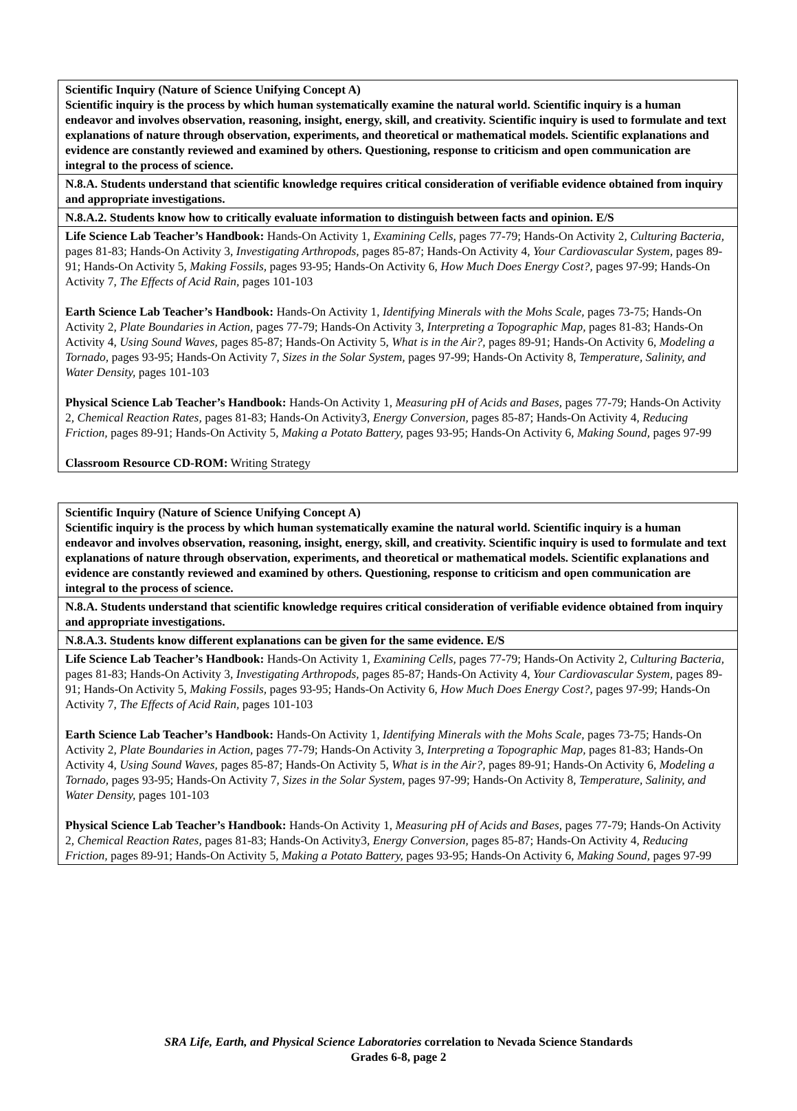| Scientific Inquiry (Nature of Science Unifying Concept A) Scientific inquiry is the process by which human systematically examine the natural world. Scientific inquiry is a human endeavor and involves observation, reasoning, insight, energy, skill, and creativity. Scientific inquiry is used to formulate and text explanations of nature through observation, experiments, and theoretical or mathematical models. Scientific explanations and evidence are constantly reviewed and examined by others. Questioning, response to criticism and open communication are integral to the process of science. |
| N.8.A. Students understand that scientific knowledge requires critical consideration of verifiable evidence obtained from inquiry and appropriate investigations. |
| N.8.A.2. Students know how to critically evaluate information to distinguish between facts and opinion. E/S |
| Life Science Lab Teacher’s Handbook: Hands-On Activity 1, Examining Cells, pages 77-79; Hands-On Activity 2, Culturing Bacteria, pages 81-83; Hands-On Activity 3, Investigating Arthropods, pages 85-87; Hands-On Activity 4, Your Cardiovascular System, pages 89-91; Hands-On Activity 5, Making Fossils, pages 93-95; Hands-On Activity 6, How Much Does Energy Cost?, pages 97-99; Hands-On Activity 7, The Effects of Acid Rain, pages 101-103 Earth Science Lab Teacher’s Handbook: Hands-On Activity 1, Identifying Minerals with the Mohs Scale, pages 73-75; Hands-On Activity 2, Plate Boundaries in Action, pages 77-79; Hands-On Activity 3, Interpreting a Topographic Map, pages 81-83; Hands-On Activity 4, Using Sound Waves, pages 85-87; Hands-On Activity 5, What is in the Air?, pages 89-91; Hands-On Activity 6, Modeling a Tornado, pages 93-95; Hands-On Activity 7, Sizes in the Solar System, pages 97-99; Hands-On Activity 8, Temperature, Salinity, and Water Density, pages 101-103 Physical Science Lab Teacher’s Handbook: Hands-On Activity 1, Measuring pH of Acids and Bases, pages 77-79; Hands-On Activity 2, Chemical Reaction Rates, pages 81-83; Hands-On Activity3, Energy Conversion, pages 85-87; Hands-On Activity 4, Reducing Friction, pages 89-91; Hands-On Activity 5, Making a Potato Battery, pages 93-95; Hands-On Activity 6, Making Sound, pages 97-99 Classroom Resource CD-ROM: Writing Strategy |
| Scientific Inquiry (Nature of Science Unifying Concept A) Scientific inquiry is the process by which human systematically examine the natural world. Scientific inquiry is a human endeavor and involves observation, reasoning, insight, energy, skill, and creativity. Scientific inquiry is used to formulate and text explanations of nature through observation, experiments, and theoretical or mathematical models. Scientific explanations and evidence are constantly reviewed and examined by others. Questioning, response to criticism and open communication are integral to the process of science. |
| N.8.A. Students understand that scientific knowledge requires critical consideration of verifiable evidence obtained from inquiry and appropriate investigations. |
| N.8.A.3. Students know different explanations can be given for the same evidence. E/S |
| Life Science Lab Teacher’s Handbook: Hands-On Activity 1, Examining Cells, pages 77-79; Hands-On Activity 2, Culturing Bacteria, pages 81-83; Hands-On Activity 3, Investigating Arthropods, pages 85-87; Hands-On Activity 4, Your Cardiovascular System, pages 89-91; Hands-On Activity 5, Making Fossils, pages 93-95; Hands-On Activity 6, How Much Does Energy Cost?, pages 97-99; Hands-On Activity 7, The Effects of Acid Rain, pages 101-103 Earth Science Lab Teacher’s Handbook: Hands-On Activity 1, Identifying Minerals with the Mohs Scale, pages 73-75; Hands-On Activity 2, Plate Boundaries in Action, pages 77-79; Hands-On Activity 3, Interpreting a Topographic Map, pages 81-83; Hands-On Activity 4, Using Sound Waves, pages 85-87; Hands-On Activity 5, What is in the Air?, pages 89-91; Hands-On Activity 6, Modeling a Tornado, pages 93-95; Hands-On Activity 7, Sizes in the Solar System, pages 97-99; Hands-On Activity 8, Temperature, Salinity, and Water Density, pages 101-103 Physical Science Lab Teacher’s Handbook: Hands-On Activity 1, Measuring pH of Acids and Bases, pages 77-79; Hands-On Activity 2, Chemical Reaction Rates, pages 81-83; Hands-On Activity3, Energy Conversion, pages 85-87; Hands-On Activity 4, Reducing Friction, pages 89-91; Hands-On Activity 5, Making a Potato Battery, pages 93-95; Hands-On Activity 6, Making Sound, pages 97-99 |
SRA Life, Earth, and Physical Science Laboratories correlation to Nevada Science Standards
Grades 6-8, page 2